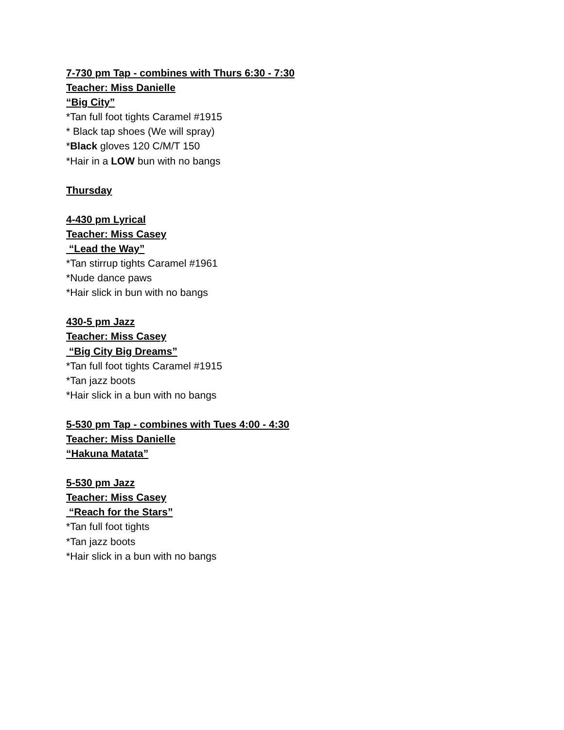7-730 pm Tap - combines with Thurs 6:30 - 7:30
Teacher: Miss Danielle
“Big City”
*Tan full foot tights Caramel #1915
* Black tap shoes (We will spray)
*Black gloves 120 C/M/T 150
*Hair in a LOW bun with no bangs
Thursday
4-430 pm Lyrical
Teacher: Miss Casey
“Lead the Way”
*Tan stirrup tights Caramel #1961
*Nude dance paws
*Hair slick in bun with no bangs
430-5 pm Jazz
Teacher: Miss Casey
“Big City Big Dreams”
*Tan full foot tights Caramel #1915
*Tan jazz boots
*Hair slick in a bun with no bangs
5-530 pm Tap - combines with Tues 4:00 - 4:30
Teacher: Miss Danielle
“Hakuna Matata”
5-530 pm Jazz
Teacher: Miss Casey
“Reach for the Stars”
*Tan full foot tights
*Tan jazz boots
*Hair slick in a bun with no bangs